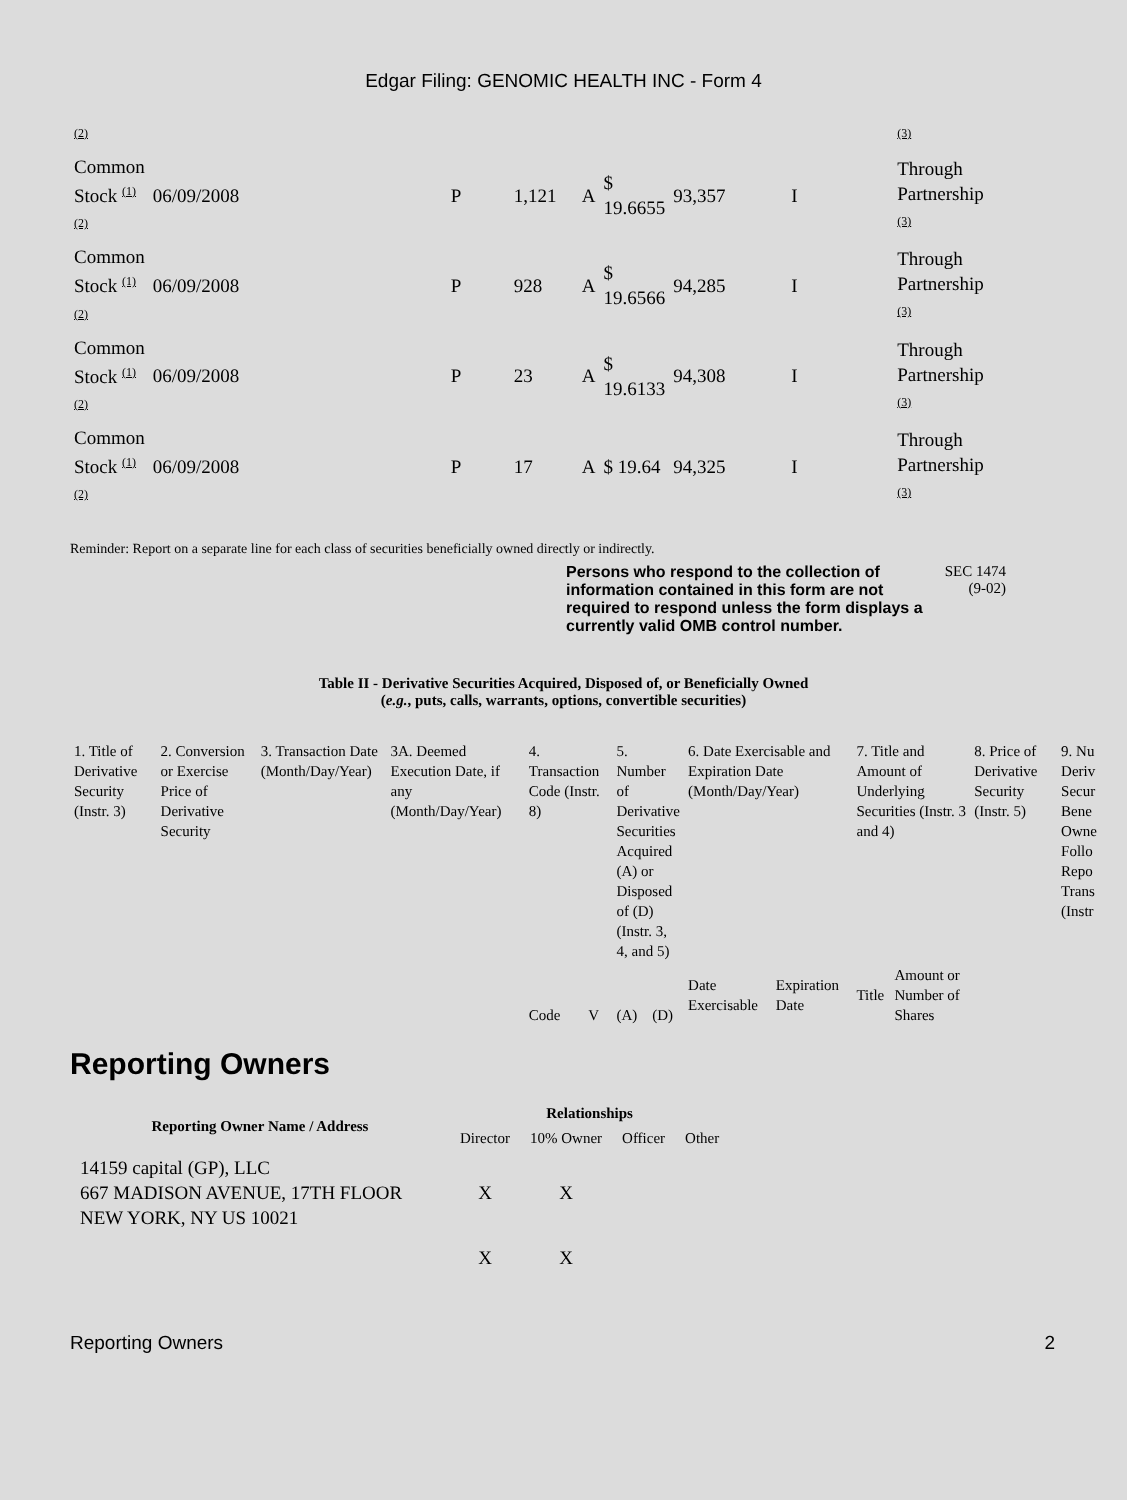Edgar Filing: GENOMIC HEALTH INC - Form 4
| (2) | | | | | | | | | (3) |
| Common Stock <sup>(1)</sup> (2) | 06/09/2008 | P | 1,121 | A | $ 19.6655 | 93,357 | I | | Through Partnership (3) |
| Common Stock <sup>(1)</sup> (2) | 06/09/2008 | P | 928 | A | $ 19.6566 | 94,285 | I | | Through Partnership (3) |
| Common Stock <sup>(1)</sup> (2) | 06/09/2008 | P | 23 | A | $ 19.6133 | 94,308 | I | | Through Partnership (3) |
| Common Stock <sup>(1)</sup> (2) | 06/09/2008 | P | 17 | A | $ 19.64 | 94,325 | I | | Through Partnership (3) |
Reminder: Report on a separate line for each class of securities beneficially owned directly or indirectly.
Persons who respond to the collection of information contained in this form are not required to respond unless the form displays a currently valid OMB control number.
SEC 1474
(9-02)
Table II - Derivative Securities Acquired, Disposed of, or Beneficially Owned
(e.g., puts, calls, warrants, options, convertible securities)
| 1. Title of Derivative Security (Instr. 3) | 2. Conversion or Exercise Price of Derivative Security | 3. Transaction Date (Month/Day/Year) | 3A. Deemed Execution Date, if any (Month/Day/Year) | 4. Transaction Code (Instr. 8) | | 5. Number of Derivative Securities Acquired (A) or Disposed of (D) (Instr. 3, 4, and 5) | | 6. Date Exercisable and Expiration Date (Month/Day/Year) | | 7. Title and Amount of Underlying Securities (Instr. 3 and 4) | | 8. Price of Derivative Security (Instr. 5) | 9. Nu Deriv Secur Bene Owne Follo Repo Trans (Instr |
| | | | | Code | V | (A) | (D) | Date Exercisable | Expiration Date | Title | Amount or Number of Shares | | |
Reporting Owners
| Reporting Owner Name / Address | Relationships | | | |
| --- | --- | --- | --- | --- |
| | Director | 10% Owner | Officer | Other |
| 14159 capital (GP), LLC 667 MADISON AVENUE, 17TH FLOOR NEW YORK, NY US 10021 | X | X | | |
| | X | X | | |
Reporting Owners 2